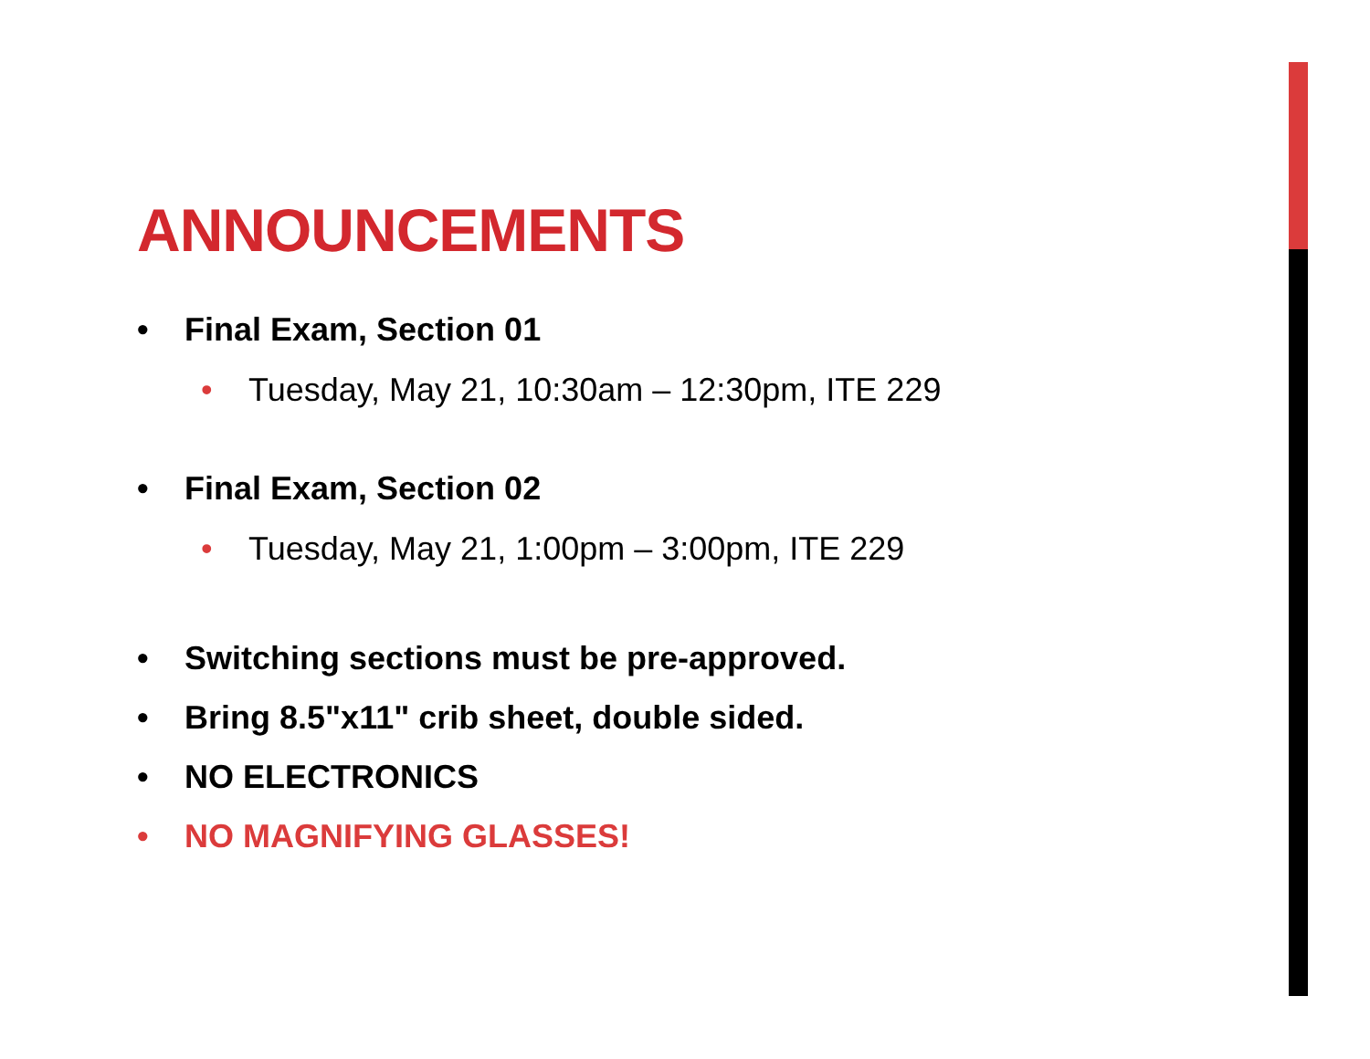ANNOUNCEMENTS
• Final Exam, Section 01
• Tuesday, May 21, 10:30am – 12:30pm, ITE 229
• Final Exam, Section 02
• Tuesday, May 21, 1:00pm – 3:00pm, ITE 229
• Switching sections must be pre-approved.
• Bring 8.5"x11" crib sheet, double sided.
• NO ELECTRONICS
• NO MAGNIFYING GLASSES!